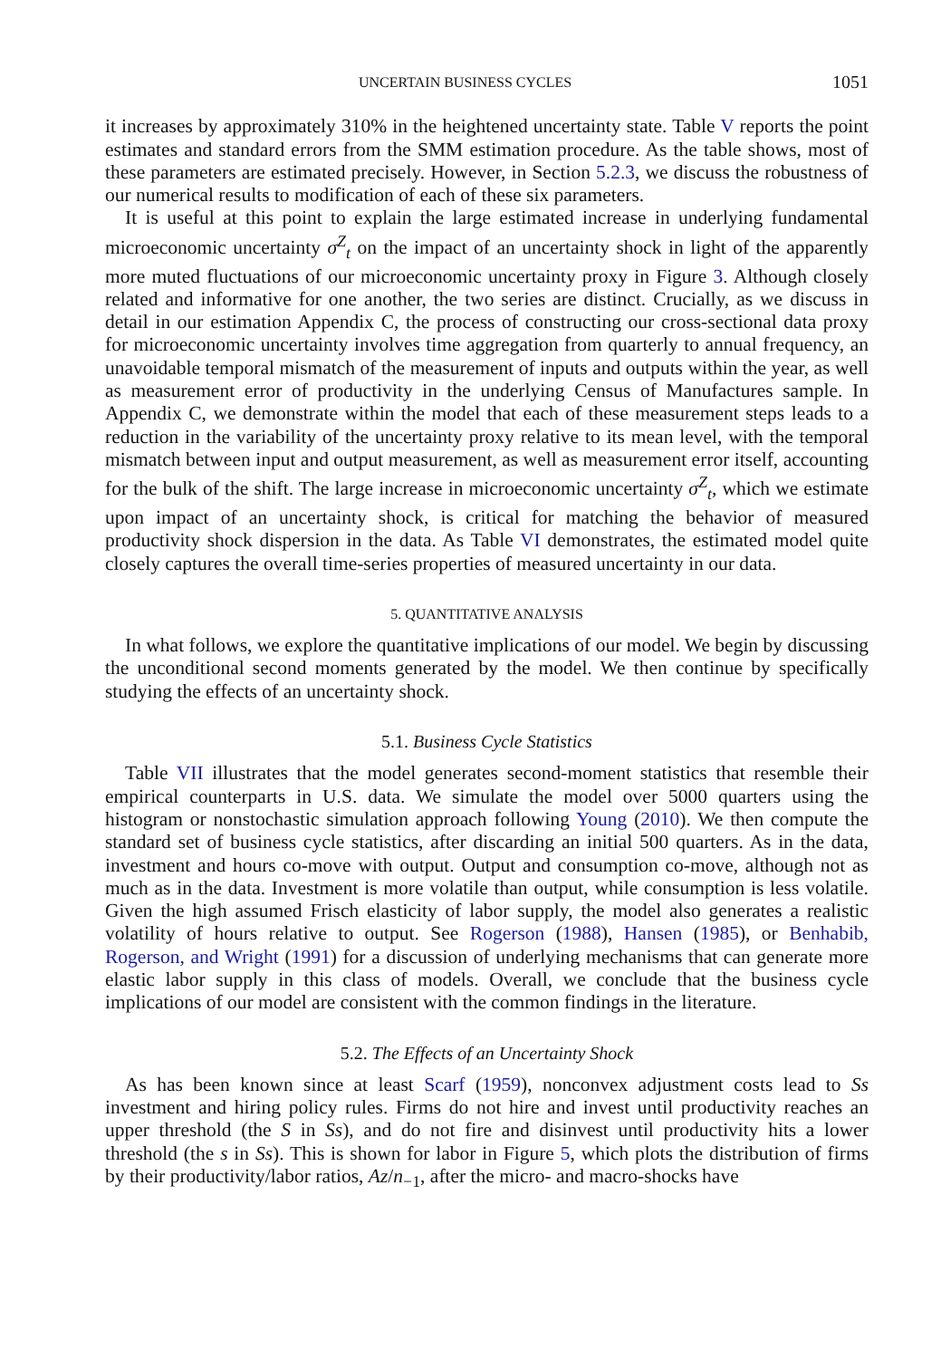UNCERTAIN BUSINESS CYCLES 1051
it increases by approximately 310% in the heightened uncertainty state. Table V reports the point estimates and standard errors from the SMM estimation procedure. As the table shows, most of these parameters are estimated precisely. However, in Section 5.2.3, we discuss the robustness of our numerical results to modification of each of these six parameters.
It is useful at this point to explain the large estimated increase in underlying fundamental microeconomic uncertainty σ<sup>Z</sup><sub>t</sub> on the impact of an uncertainty shock in light of the apparently more muted fluctuations of our microeconomic uncertainty proxy in Figure 3. Although closely related and informative for one another, the two series are distinct. Crucially, as we discuss in detail in our estimation Appendix C, the process of constructing our cross-sectional data proxy for microeconomic uncertainty involves time aggregation from quarterly to annual frequency, an unavoidable temporal mismatch of the measurement of inputs and outputs within the year, as well as measurement error of productivity in the underlying Census of Manufactures sample. In Appendix C, we demonstrate within the model that each of these measurement steps leads to a reduction in the variability of the uncertainty proxy relative to its mean level, with the temporal mismatch between input and output measurement, as well as measurement error itself, accounting for the bulk of the shift. The large increase in microeconomic uncertainty σ<sup>Z</sup><sub>t</sub>, which we estimate upon impact of an uncertainty shock, is critical for matching the behavior of measured productivity shock dispersion in the data. As Table VI demonstrates, the estimated model quite closely captures the overall time-series properties of measured uncertainty in our data.
5. QUANTITATIVE ANALYSIS
In what follows, we explore the quantitative implications of our model. We begin by discussing the unconditional second moments generated by the model. We then continue by specifically studying the effects of an uncertainty shock.
5.1. Business Cycle Statistics
Table VII illustrates that the model generates second-moment statistics that resemble their empirical counterparts in U.S. data. We simulate the model over 5000 quarters using the histogram or nonstochastic simulation approach following Young (2010). We then compute the standard set of business cycle statistics, after discarding an initial 500 quarters. As in the data, investment and hours co-move with output. Output and consumption co-move, although not as much as in the data. Investment is more volatile than output, while consumption is less volatile. Given the high assumed Frisch elasticity of labor supply, the model also generates a realistic volatility of hours relative to output. See Rogerson (1988), Hansen (1985), or Benhabib, Rogerson, and Wright (1991) for a discussion of underlying mechanisms that can generate more elastic labor supply in this class of models. Overall, we conclude that the business cycle implications of our model are consistent with the common findings in the literature.
5.2. The Effects of an Uncertainty Shock
As has been known since at least Scarf (1959), nonconvex adjustment costs lead to Ss investment and hiring policy rules. Firms do not hire and invest until productivity reaches an upper threshold (the S in Ss), and do not fire and disinvest until productivity hits a lower threshold (the s in Ss). This is shown for labor in Figure 5, which plots the distribution of firms by their productivity/labor ratios, Az/n<sub>−1</sub>, after the micro- and macro-shocks have